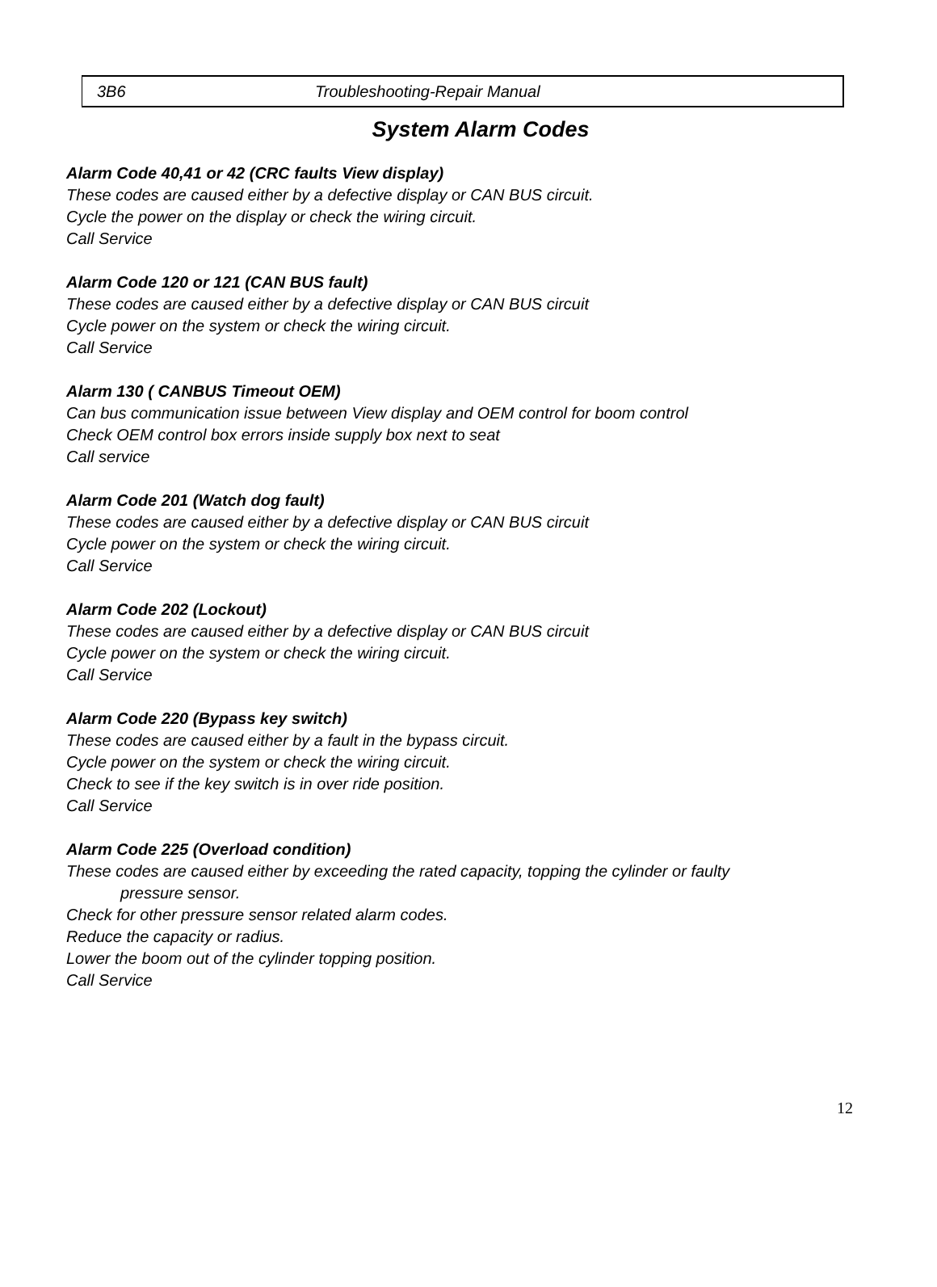3B6 Troubleshooting-Repair Manual
System Alarm Codes
Alarm Code 40,41 or 42 (CRC faults View display)
These codes are caused either by a defective display or CAN BUS circuit.
Cycle the power on the display or check the wiring circuit.
Call Service
Alarm Code 120 or 121 (CAN BUS fault)
These codes are caused either by a defective display or CAN BUS circuit
Cycle power on the system or check the wiring circuit.
Call Service
Alarm 130 ( CANBUS Timeout OEM)
Can bus communication issue between View display and OEM control for boom control
Check OEM control box errors inside supply box next to seat
Call service
Alarm Code 201 (Watch dog fault)
These codes are caused either by a defective display or CAN BUS circuit
Cycle power on the system or check the wiring circuit.
Call Service
Alarm Code 202 (Lockout)
These codes are caused either by a defective display or CAN BUS circuit
Cycle power on the system or check the wiring circuit.
Call Service
Alarm Code 220 (Bypass key switch)
These codes are caused either by a fault in the bypass circuit.
Cycle power on the system or check the wiring circuit.
Check to see if the key switch is in over ride position.
Call Service
Alarm Code 225 (Overload condition)
These codes are caused either by exceeding the rated capacity, topping the cylinder or faulty
pressure sensor.
Check for other pressure sensor related alarm codes.
Reduce the capacity or radius.
Lower the boom out of the cylinder topping position.
Call Service
12